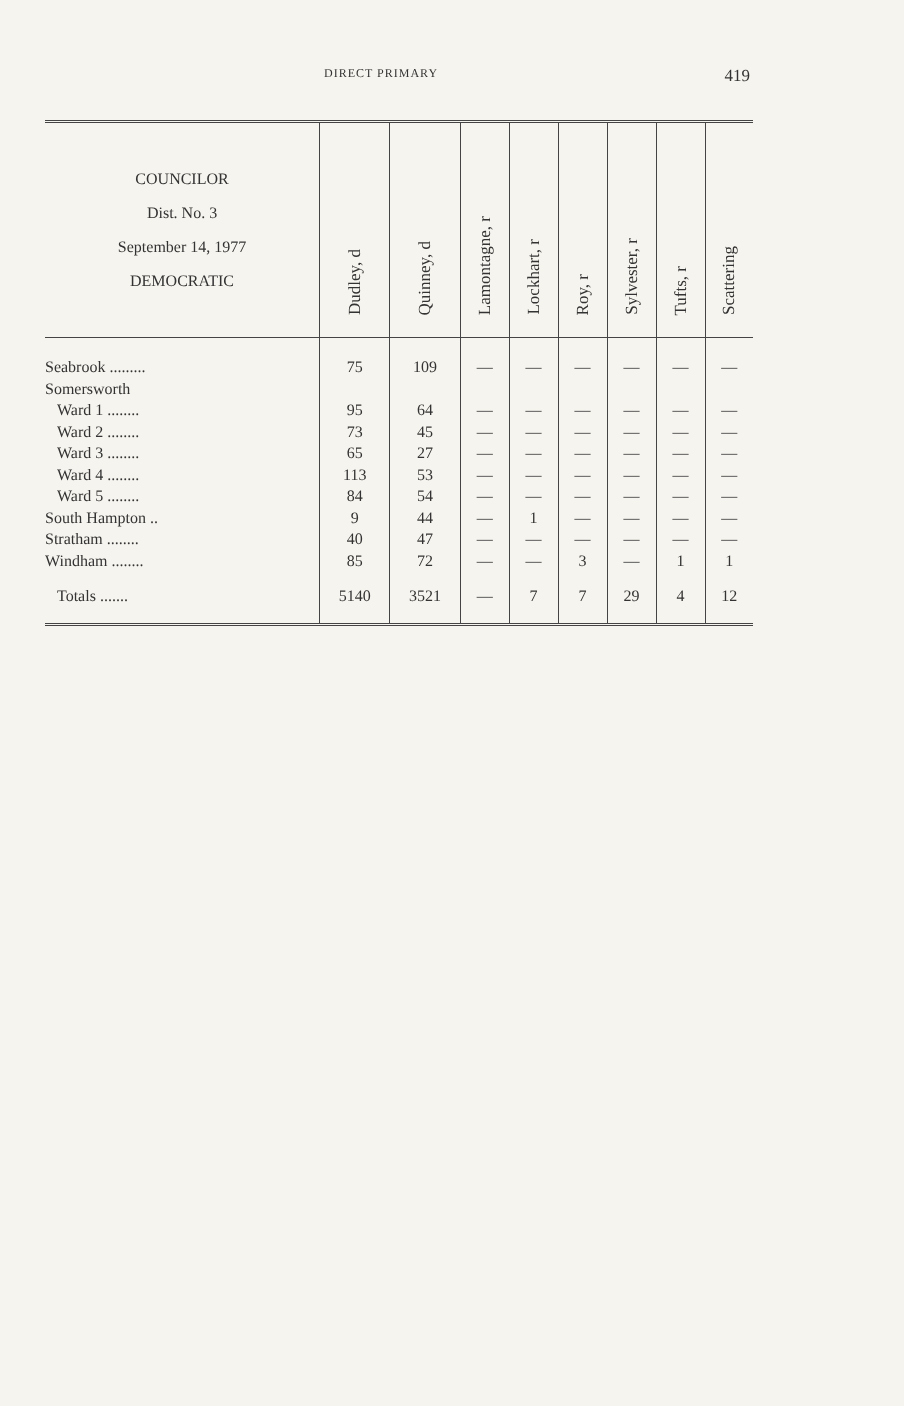DIRECT PRIMARY 419
| COUNCILOR Dist. No. 3 September 14, 1977 DEMOCRATIC | Dudley, d | Quinney, d | Lamontagne, r | Lockhart, r | Roy, r | Sylvester, r | Tufts, r | Scattering |
| --- | --- | --- | --- | --- | --- | --- | --- | --- |
| Seabrook ......... | 75 | 109 | — | — | — | — | — | — |
| Somersworth | | | | | | | | |
| Ward 1 ........ | 95 | 64 | — | — | — | — | — | — |
| Ward 2 ........ | 73 | 45 | — | — | — | — | — | — |
| Ward 3 ........ | 65 | 27 | — | — | — | — | — | — |
| Ward 4 ........ | 113 | 53 | — | — | — | — | — | — |
| Ward 5 ........ | 84 | 54 | — | — | — | — | — | — |
| South Hampton .. | 9 | 44 | — | 1 | — | — | — | — |
| Stratham ........ | 40 | 47 | — | — | — | — | — | — |
| Windham ........ | 85 | 72 | — | — | 3 | — | 1 | 1 |
| Totals ....... | 5140 | 3521 | — | 7 | 7 | 29 | 4 | 12 |